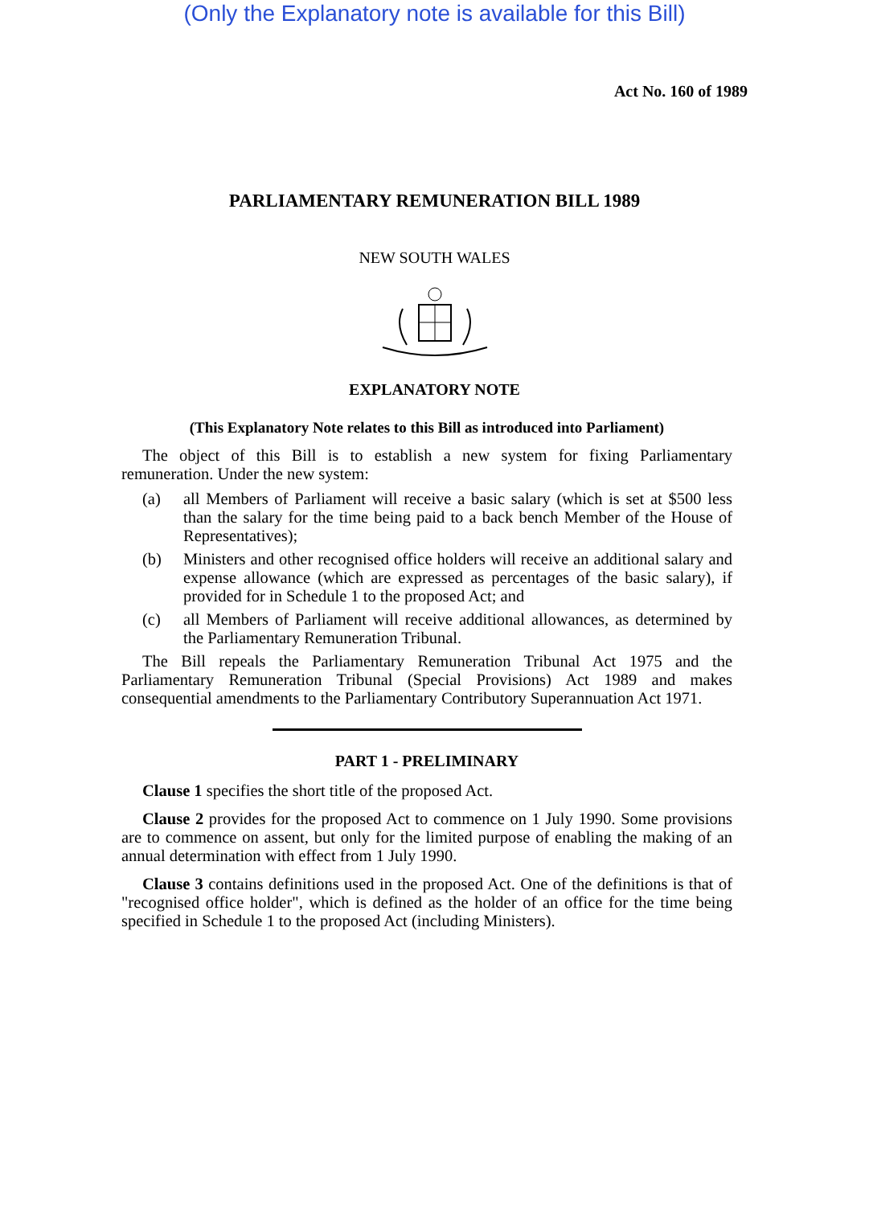(Only the Explanatory note is available for this Bill)
Act No. 160 of 1989
PARLIAMENTARY REMUNERATION BILL 1989
NEW SOUTH WALES
EXPLANATORY NOTE
(This Explanatory Note relates to this Bill as introduced into Parliament)
The object of this Bill is to establish a new system for fixing Parliamentary remuneration. Under the new system:
(a) all Members of Parliament will receive a basic salary (which is set at $500 less than the salary for the time being paid to a back bench Member of the House of Representatives);
(b) Ministers and other recognised office holders will receive an additional salary and expense allowance (which are expressed as percentages of the basic salary), if provided for in Schedule 1 to the proposed Act; and
(c) all Members of Parliament will receive additional allowances, as determined by the Parliamentary Remuneration Tribunal.
The Bill repeals the Parliamentary Remuneration Tribunal Act 1975 and the Parliamentary Remuneration Tribunal (Special Provisions) Act 1989 and makes consequential amendments to the Parliamentary Contributory Superannuation Act 1971.
PART 1 - PRELIMINARY
Clause 1 specifies the short title of the proposed Act.
Clause 2 provides for the proposed Act to commence on 1 July 1990. Some provisions are to commence on assent, but only for the limited purpose of enabling the making of an annual determination with effect from 1 July 1990.
Clause 3 contains definitions used in the proposed Act. One of the definitions is that of "recognised office holder", which is defined as the holder of an office for the time being specified in Schedule 1 to the proposed Act (including Ministers).